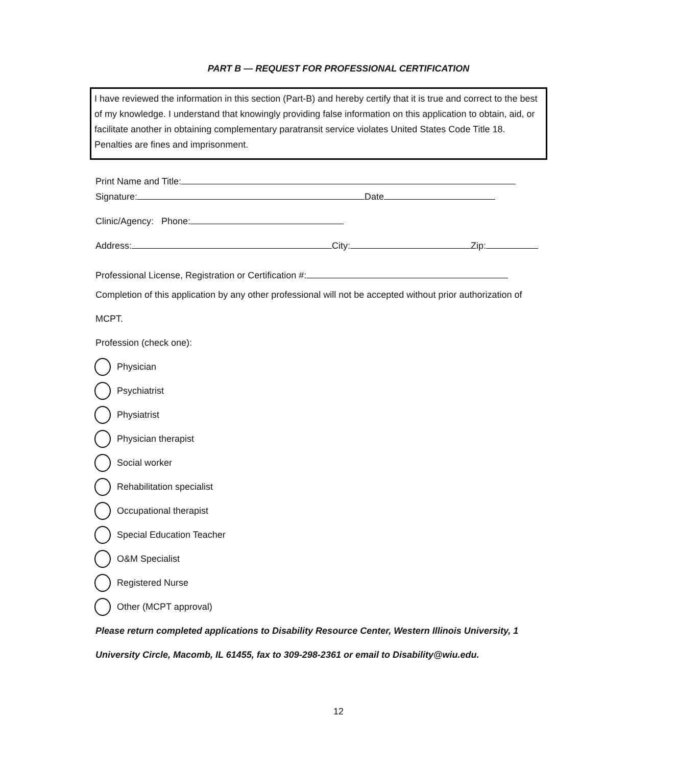PART B — REQUEST FOR PROFESSIONAL CERTIFICATION
I have reviewed the information in this section (Part-B) and hereby certify that it is true and correct to the best of my knowledge. I understand that knowingly providing false information on this application to obtain, aid, or facilitate another in obtaining complementary paratransit service violates United States Code Title 18. Penalties are fines and imprisonment.
Print Name and Title:
Signature: Date
Clinic/Agency: Phone:
Address: City: Zip:
Professional License, Registration or Certification #:
Completion of this application by any other professional will not be accepted without prior authorization of
MCPT.
Profession (check one):
Physician
Psychiatrist
Physiatrist
Physician therapist
Social worker
Rehabilitation specialist
Occupational therapist
Special Education Teacher
O&M Specialist
Registered Nurse
Other (MCPT approval)
Please return completed applications to Disability Resource Center, Western Illinois University, 1
University Circle, Macomb, IL 61455, fax to 309-298-2361 or email to Disability@wiu.edu.
12